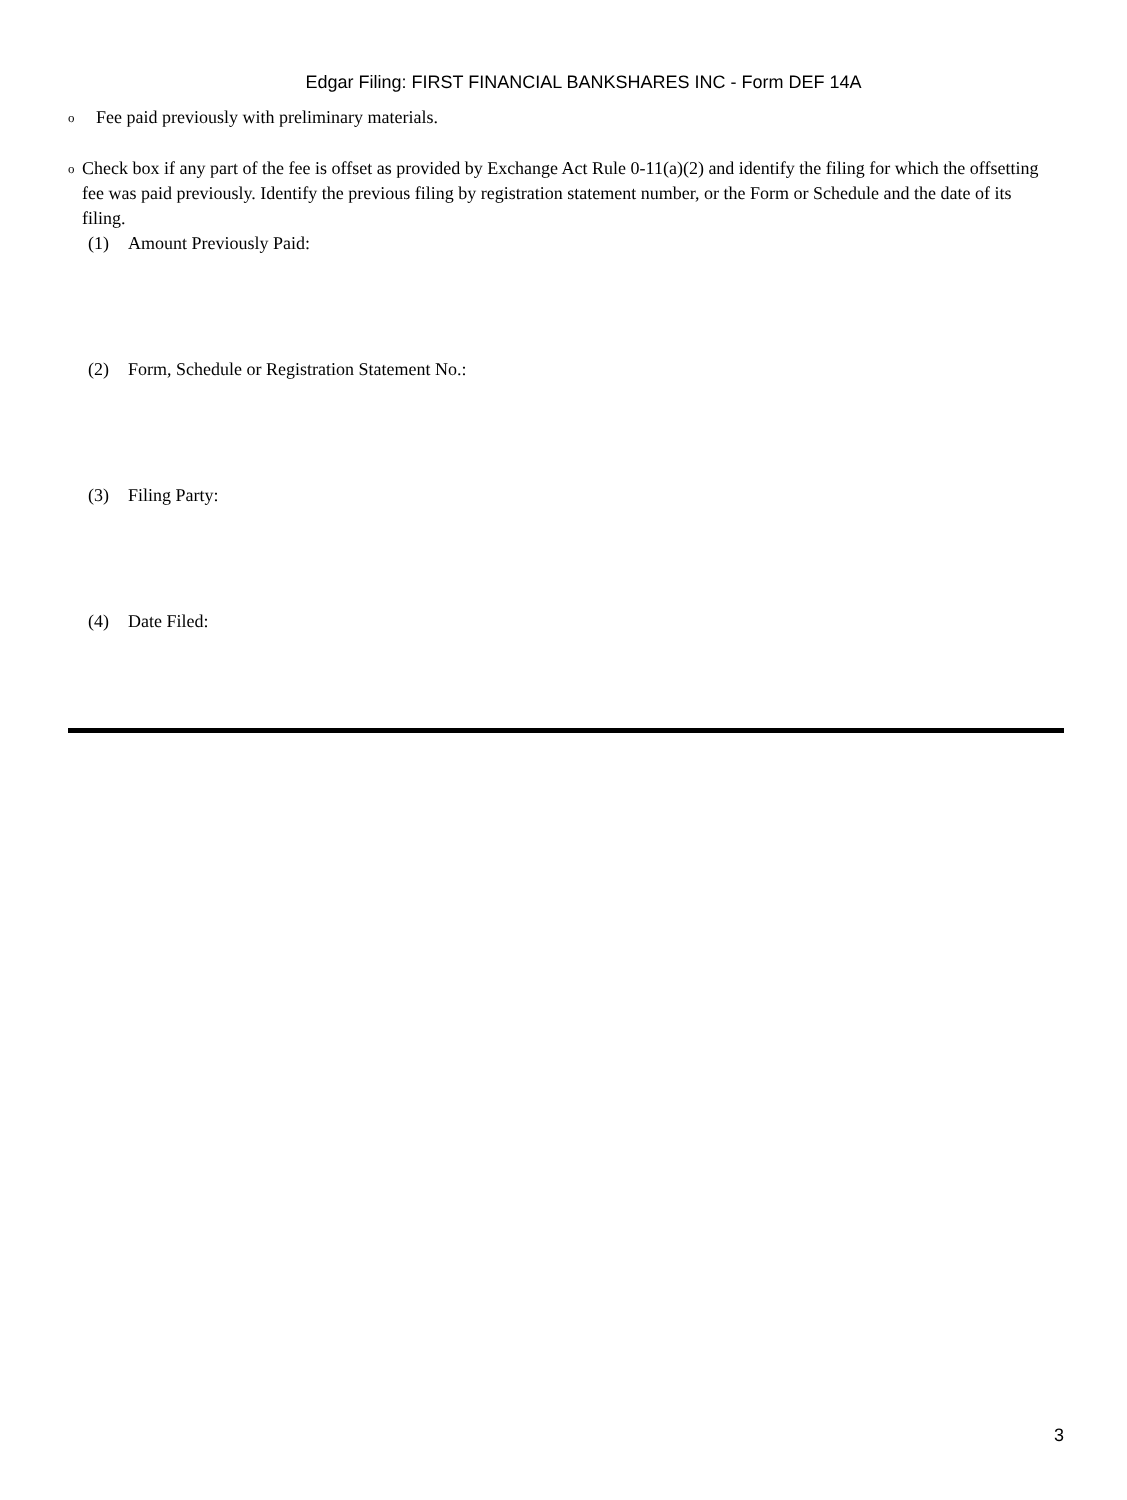Edgar Filing: FIRST FINANCIAL BANKSHARES INC - Form DEF 14A
o Fee paid previously with preliminary materials.
o Check box if any part of the fee is offset as provided by Exchange Act Rule 0-11(a)(2) and identify the filing for which the offsetting fee was paid previously. Identify the previous filing by registration statement number, or the Form or Schedule and the date of its filing.
(1) Amount Previously Paid:
(2) Form, Schedule or Registration Statement No.:
(3) Filing Party:
(4) Date Filed:
3